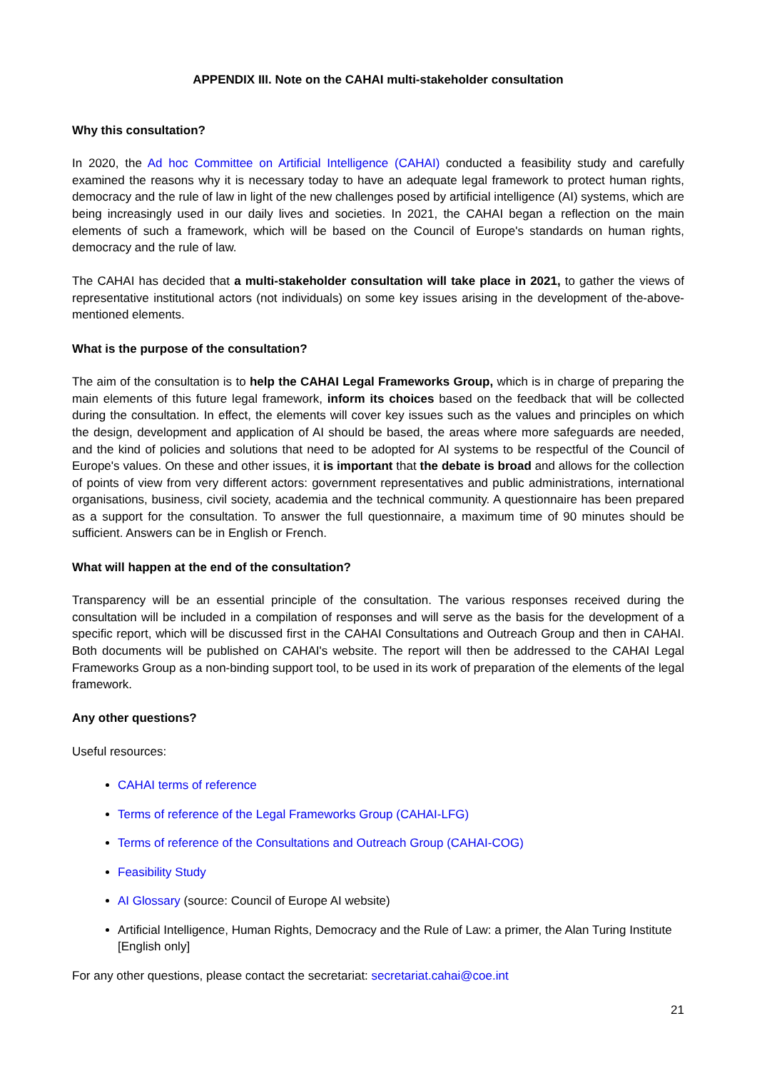APPENDIX III. Note on the CAHAI multi-stakeholder consultation
Why this consultation?
In 2020, the Ad hoc Committee on Artificial Intelligence (CAHAI) conducted a feasibility study and carefully examined the reasons why it is necessary today to have an adequate legal framework to protect human rights, democracy and the rule of law in light of the new challenges posed by artificial intelligence (AI) systems, which are being increasingly used in our daily lives and societies. In 2021, the CAHAI began a reflection on the main elements of such a framework, which will be based on the Council of Europe's standards on human rights, democracy and the rule of law.
The CAHAI has decided that a multi-stakeholder consultation will take place in 2021, to gather the views of representative institutional actors (not individuals) on some key issues arising in the development of the-above-mentioned elements.
What is the purpose of the consultation?
The aim of the consultation is to help the CAHAI Legal Frameworks Group, which is in charge of preparing the main elements of this future legal framework, inform its choices based on the feedback that will be collected during the consultation. In effect, the elements will cover key issues such as the values and principles on which the design, development and application of AI should be based, the areas where more safeguards are needed, and the kind of policies and solutions that need to be adopted for AI systems to be respectful of the Council of Europe's values. On these and other issues, it is important that the debate is broad and allows for the collection of points of view from very different actors: government representatives and public administrations, international organisations, business, civil society, academia and the technical community. A questionnaire has been prepared as a support for the consultation. To answer the full questionnaire, a maximum time of 90 minutes should be sufficient. Answers can be in English or French.
What will happen at the end of the consultation?
Transparency will be an essential principle of the consultation. The various responses received during the consultation will be included in a compilation of responses and will serve as the basis for the development of a specific report, which will be discussed first in the CAHAI Consultations and Outreach Group and then in CAHAI. Both documents will be published on CAHAI's website. The report will then be addressed to the CAHAI Legal Frameworks Group as a non-binding support tool, to be used in its work of preparation of the elements of the legal framework.
Any other questions?
Useful resources:
CAHAI terms of reference
Terms of reference of the Legal Frameworks Group (CAHAI-LFG)
Terms of reference of the Consultations and Outreach Group (CAHAI-COG)
Feasibility Study
AI Glossary (source: Council of Europe AI website)
Artificial Intelligence, Human Rights, Democracy and the Rule of Law: a primer, the Alan Turing Institute [English only]
For any other questions, please contact the secretariat: secretariat.cahai@coe.int
21